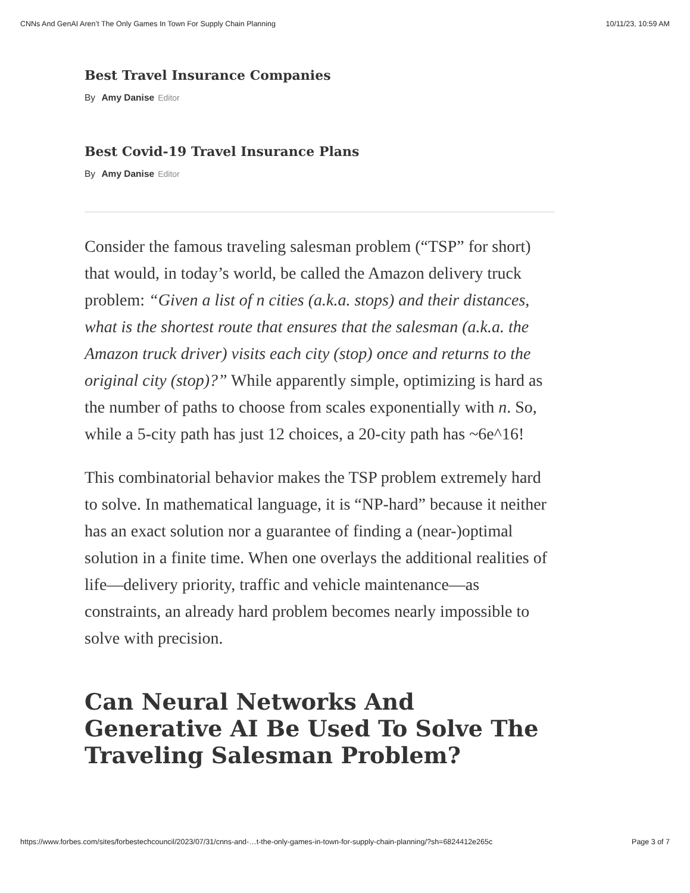CNNs And GenAI Aren’t The Only Games In Town For Supply Chain Planning 10/11/23, 10:59 AM
Best Travel Insurance Companies
By Amy Danise Editor
Best Covid-19 Travel Insurance Plans
By Amy Danise Editor
Consider the famous traveling salesman problem (“TSP” for short) that would, in today’s world, be called the Amazon delivery truck problem: “Given a list of n cities (a.k.a. stops) and their distances, what is the shortest route that ensures that the salesman (a.k.a. the Amazon truck driver) visits each city (stop) once and returns to the original city (stop)?” While apparently simple, optimizing is hard as the number of paths to choose from scales exponentially with n. So, while a 5-city path has just 12 choices, a 20-city path has ~6e^16!
This combinatorial behavior makes the TSP problem extremely hard to solve. In mathematical language, it is “NP-hard” because it neither has an exact solution nor a guarantee of finding a (near-)optimal solution in a finite time. When one overlays the additional realities of life—delivery priority, traffic and vehicle maintenance—as constraints, an already hard problem becomes nearly impossible to solve with precision.
Can Neural Networks And Generative AI Be Used To Solve The Traveling Salesman Problem?
https://www.forbes.com/sites/forbestechcouncil/2023/07/31/cnns-and-…t-the-only-games-in-town-for-supply-chain-planning/?sh=6824412e265c Page 3 of 7